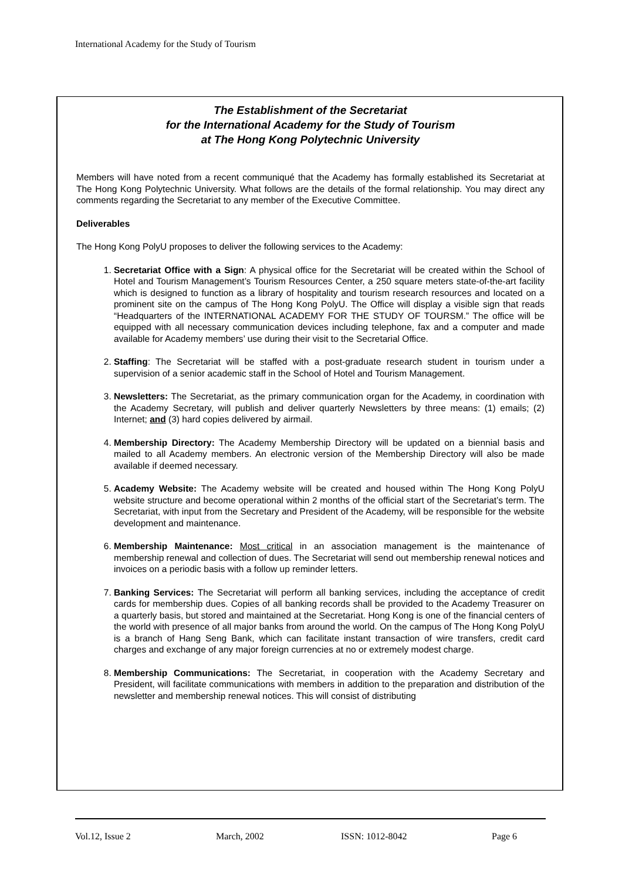International Academy for the Study of Tourism
The Establishment of the Secretariat
for the International Academy for the Study of Tourism
at The Hong Kong Polytechnic University
Members will have noted from a recent communiqué that the Academy has formally established its Secretariat at The Hong Kong Polytechnic University. What follows are the details of the formal relationship. You may direct any comments regarding the Secretariat to any member of the Executive Committee.
Deliverables
The Hong Kong PolyU proposes to deliver the following services to the Academy:
1. Secretariat Office with a Sign: A physical office for the Secretariat will be created within the School of Hotel and Tourism Management’s Tourism Resources Center, a 250 square meters state-of-the-art facility which is designed to function as a library of hospitality and tourism research resources and located on a prominent site on the campus of The Hong Kong PolyU. The Office will display a visible sign that reads “Headquarters of the INTERNATIONAL ACADEMY FOR THE STUDY OF TOURSM.” The office will be equipped with all necessary communication devices including telephone, fax and a computer and made available for Academy members’ use during their visit to the Secretarial Office.
2. Staffing: The Secretariat will be staffed with a post-graduate research student in tourism under a supervision of a senior academic staff in the School of Hotel and Tourism Management.
3. Newsletters: The Secretariat, as the primary communication organ for the Academy, in coordination with the Academy Secretary, will publish and deliver quarterly Newsletters by three means: (1) emails; (2) Internet; and (3) hard copies delivered by airmail.
4. Membership Directory: The Academy Membership Directory will be updated on a biennial basis and mailed to all Academy members. An electronic version of the Membership Directory will also be made available if deemed necessary.
5. Academy Website: The Academy website will be created and housed within The Hong Kong PolyU website structure and become operational within 2 months of the official start of the Secretariat’s term. The Secretariat, with input from the Secretary and President of the Academy, will be responsible for the website development and maintenance.
6. Membership Maintenance: Most critical in an association management is the maintenance of membership renewal and collection of dues. The Secretariat will send out membership renewal notices and invoices on a periodic basis with a follow up reminder letters.
7. Banking Services: The Secretariat will perform all banking services, including the acceptance of credit cards for membership dues. Copies of all banking records shall be provided to the Academy Treasurer on a quarterly basis, but stored and maintained at the Secretariat. Hong Kong is one of the financial centers of the world with presence of all major banks from around the world. On the campus of The Hong Kong PolyU is a branch of Hang Seng Bank, which can facilitate instant transaction of wire transfers, credit card charges and exchange of any major foreign currencies at no or extremely modest charge.
8. Membership Communications: The Secretariat, in cooperation with the Academy Secretary and President, will facilitate communications with members in addition to the preparation and distribution of the newsletter and membership renewal notices. This will consist of distributing
Vol.12, Issue 2 March, 2002 ISSN: 1012-8042 Page 6